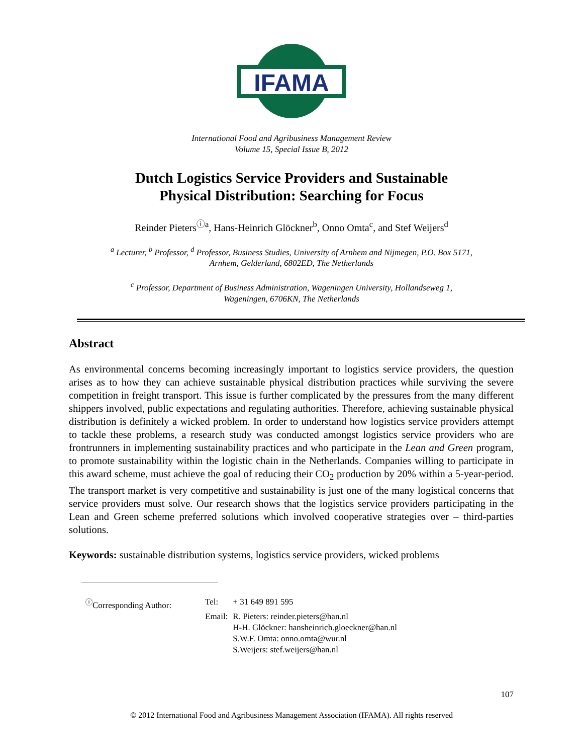IFAMA
International Food and Agribusiness Management Review
Volume 15, Special Issue B, 2012
Dutch Logistics Service Providers and Sustainable
Physical Distribution: Searching for Focus
Reinder Pieters<sup>ⓘa</sup>, Hans-Heinrich Glöckner<sup>b</sup>, Onno Omta<sup>c</sup>, and Stef Weijers<sup>d</sup>
<sup>a</sup> Lecturer, <sup>b</sup> Professor, <sup>d</sup> Professor, Business Studies, University of Arnhem and Nijmegen, P.O. Box 5171,
Arnhem, Gelderland, 6802ED, The Netherlands
<sup>c</sup> Professor, Department of Business Administration, Wageningen University, Hollandseweg 1,
Wageningen, 6706KN, The Netherlands
Abstract
As environmental concerns becoming increasingly important to logistics service providers, the question arises as to how they can achieve sustainable physical distribution practices while surviving the severe competition in freight transport. This issue is further complicated by the pressures from the many different shippers involved, public expectations and regulating authorities. Therefore, achieving sustainable physical distribution is definitely a wicked problem. In order to understand how logistics service providers attempt to tackle these problems, a research study was conducted amongst logistics service providers who are frontrunners in implementing sustainability practices and who participate in the Lean and Green program, to promote sustainability within the logistic chain in the Netherlands. Companies willing to participate in this award scheme, must achieve the goal of reducing their CO<sub>2</sub> production by 20% within a 5-year-period. The transport market is very competitive and sustainability is just one of the many logistical concerns that service providers must solve. Our research shows that the logistics service providers participating in the Lean and Green scheme preferred solutions which involved cooperative strategies over – third-parties solutions.
Keywords: sustainable distribution systems, logistics service providers, wicked problems
| <sup>ⓘ</sup>Corresponding Author: | Tel: | + 31 649 891 595 |
| | Email: | R. Pieters: reinder.pieters@han.nl H-H. Glöckner: hansheinrich.gloeckner@han.nl S.W.F. Omta: onno.omta@wur.nl S.Weijers: stef.weijers@han.nl |
107
© 2012 International Food and Agribusiness Management Association (IFAMA). All rights reserved